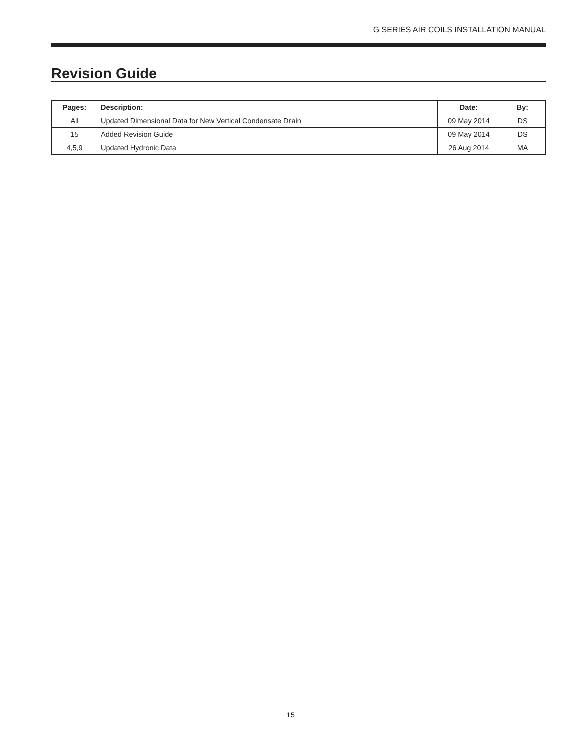G SERIES AIR COILS INSTALLATION MANUAL
Revision Guide
| Pages: | Description: | Date: | By: |
| --- | --- | --- | --- |
| All | Updated Dimensional Data for New Vertical Condensate Drain | 09 May 2014 | DS |
| 15 | Added Revision Guide | 09 May 2014 | DS |
| 4,5,9 | Updated Hydronic Data | 26 Aug 2014 | MA |
15